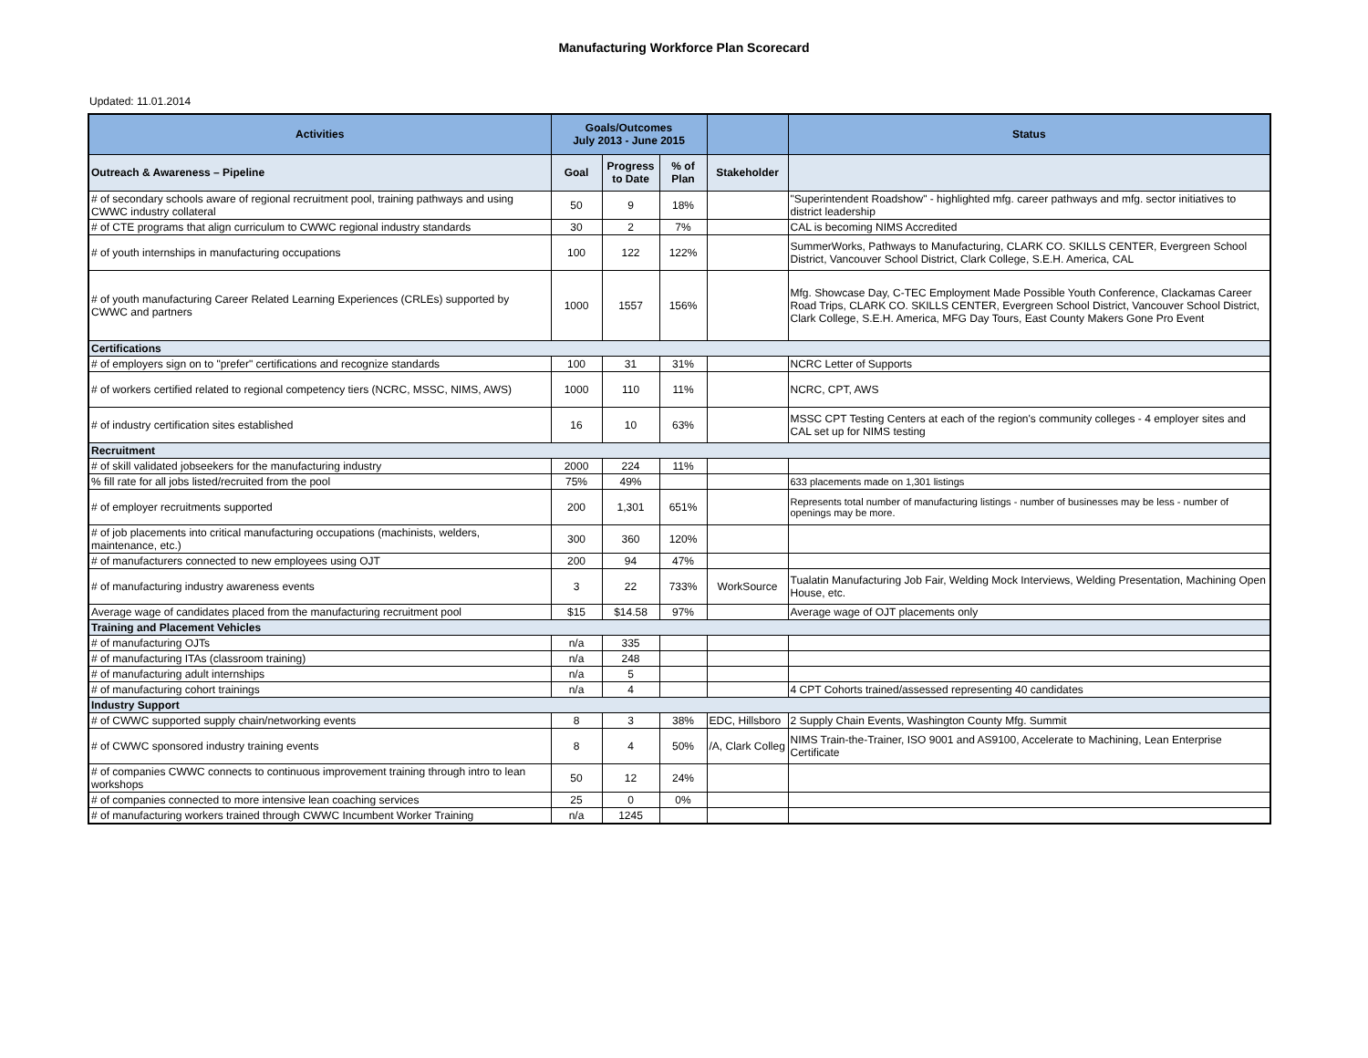Manufacturing Workforce Plan Scorecard
Updated: 11.01.2014
| Activities | Goals/Outcomes July 2013 - June 2015 | | | | Status |
| --- | --- | --- | --- | --- | --- |
| Outreach & Awareness – Pipeline | Goal | Progress to Date | % of Plan | Stakeholder | |
| # of secondary schools aware of regional recruitment pool, training pathways and using CWWC industry collateral | 50 | 9 | 18% | | "Superintendent Roadshow" - highlighted mfg. career pathways and mfg. sector initiatives to district leadership |
| # of CTE programs that align curriculum to CWWC regional industry standards | 30 | 2 | 7% | | CAL is becoming NIMS Accredited |
| # of youth internships in manufacturing occupations | 100 | 122 | 122% | | SummerWorks, Pathways to Manufacturing, CLARK CO. SKILLS CENTER, Evergreen School District, Vancouver School District, Clark College, S.E.H. America, CAL |
| # of youth manufacturing Career Related Learning Experiences (CRLEs) supported by CWWC and partners | 1000 | 1557 | 156% | | Mfg. Showcase Day, C-TEC Employment Made Possible Youth Conference, Clackamas Career Road Trips, CLARK CO. SKILLS CENTER, Evergreen School District, Vancouver School District, Clark College, S.E.H. America, MFG Day Tours, East County Makers Gone Pro Event |
| Certifications | | | | | |
| # of employers sign on to "prefer" certifications and recognize standards | 100 | 31 | 31% | | NCRC Letter of Supports |
| # of workers certified related to regional competency tiers (NCRC, MSSC, NIMS, AWS) | 1000 | 110 | 11% | | NCRC, CPT, AWS |
| # of industry certification sites established | 16 | 10 | 63% | | MSSC CPT Testing Centers at each of the region's community colleges - 4 employer sites and CAL set up for NIMS testing |
| Recruitment | | | | | |
| # of skill validated jobseekers for the manufacturing industry | 2000 | 224 | 11% | | |
| % fill rate for all jobs listed/recruited from the pool | 75% | 49% | | | 633 placements made on 1,301 listings |
| # of employer recruitments supported | 200 | 1,301 | 651% | | Represents total number of manufacturing listings - number of businesses may be less - number of openings may be more. |
| # of job placements into critical manufacturing occupations (machinists, welders, maintenance, etc.) | 300 | 360 | 120% | | |
| # of manufacturers connected to new employees using OJT | 200 | 94 | 47% | | |
| # of manufacturing industry awareness events | 3 | 22 | 733% | WorkSource | Tualatin Manufacturing Job Fair, Welding Mock Interviews, Welding Presentation, Machining Open House, etc. |
| Average wage of candidates placed from the manufacturing recruitment pool | $15 | $14.58 | 97% | | Average wage of OJT placements only |
| Training and Placement Vehicles | | | | | |
| # of manufacturing OJTs | n/a | 335 | | | |
| # of manufacturing ITAs (classroom training) | n/a | 248 | | | |
| # of manufacturing adult internships | n/a | 5 | | | |
| # of manufacturing cohort trainings | n/a | 4 | | | 4 CPT Cohorts trained/assessed representing 40 candidates |
| Industry Support | | | | | |
| # of CWWC supported supply chain/networking events | 8 | 3 | 38% | EDC, Hillsboro | 2 Supply Chain Events, Washington County Mfg. Summit |
| # of CWWC sponsored industry training events | 8 | 4 | 50% | /A, Clark Colleg | NIMS Train-the-Trainer, ISO 9001 and AS9100, Accelerate to Machining, Lean Enterprise Certificate |
| # of companies CWWC connects to continuous improvement training through intro to lean workshops | 50 | 12 | 24% | | |
| # of companies connected to more intensive lean coaching services | 25 | 0 | 0% | | |
| # of manufacturing workers trained through CWWC Incumbent Worker Training | n/a | 1245 | | | |